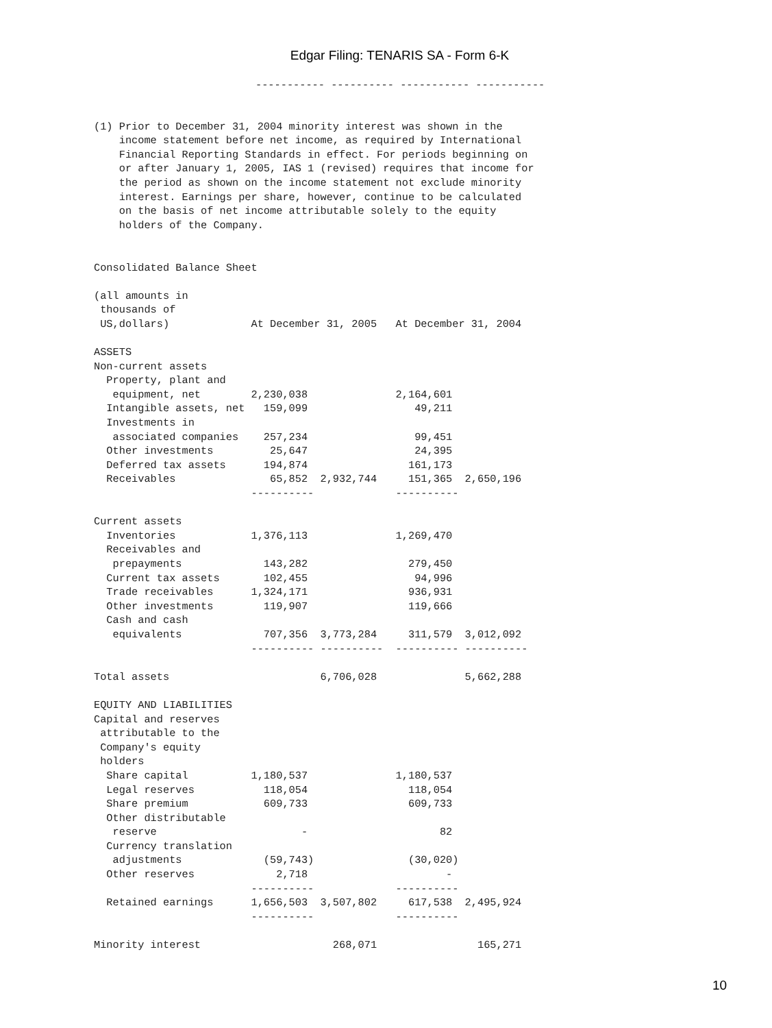Edgar Filing: TENARIS SA - Form 6-K
----------- ---------- ----------- -----------
(1) Prior to December 31, 2004 minority interest was shown in the
    income statement before net income, as required by International
    Financial Reporting Standards in effect. For periods beginning on
    or after January 1, 2005, IAS 1 (revised) requires that income for
    the period as shown on the income statement not exclude minority
    interest. Earnings per share, however, continue to be calculated
    on the basis of net income attributable solely to the equity
    holders of the Company.


Consolidated Balance Sheet

(all amounts in
 thousands of
 US,dollars)             At December 31, 2005   At December 31, 2004

ASSETS
Non-current assets
  Property, plant and
   equipment, net        2,230,038              2,164,601
  Intangible assets, net   159,099                 49,211
  Investments in
   associated companies    257,234                 99,451
  Other investments         25,647                 24,395
  Deferred tax assets      194,874                161,173
  Receivables               65,852  2,932,744     151,365  2,650,196
                         ----------             ----------

Current assets
  Inventories            1,376,113              1,269,470
  Receivables and
   prepayments             143,282                279,450
  Current tax assets       102,455                 94,996
  Trade receivables      1,324,171                936,931
  Other investments        119,907                119,666
  Cash and cash
   equivalents             707,356  3,773,284     311,579  3,012,092
                         ---------- ----------  ---------- ----------

Total assets                        6,706,028              5,662,288

EQUITY AND LIABILITIES
Capital and reserves
 attributable to the
 Company's equity
 holders
  Share capital          1,180,537              1,180,537
  Legal reserves           118,054                118,054
  Share premium            609,733                609,733
  Other distributable
   reserve                       -                     82
  Currency translation
   adjustments             (59,743)               (30,020)
  Other reserves             2,718                      -
                         ----------             ----------
  Retained earnings      1,656,503  3,507,802     617,538  2,495,924
                         ----------             ----------

Minority interest                     268,071                165,271
10